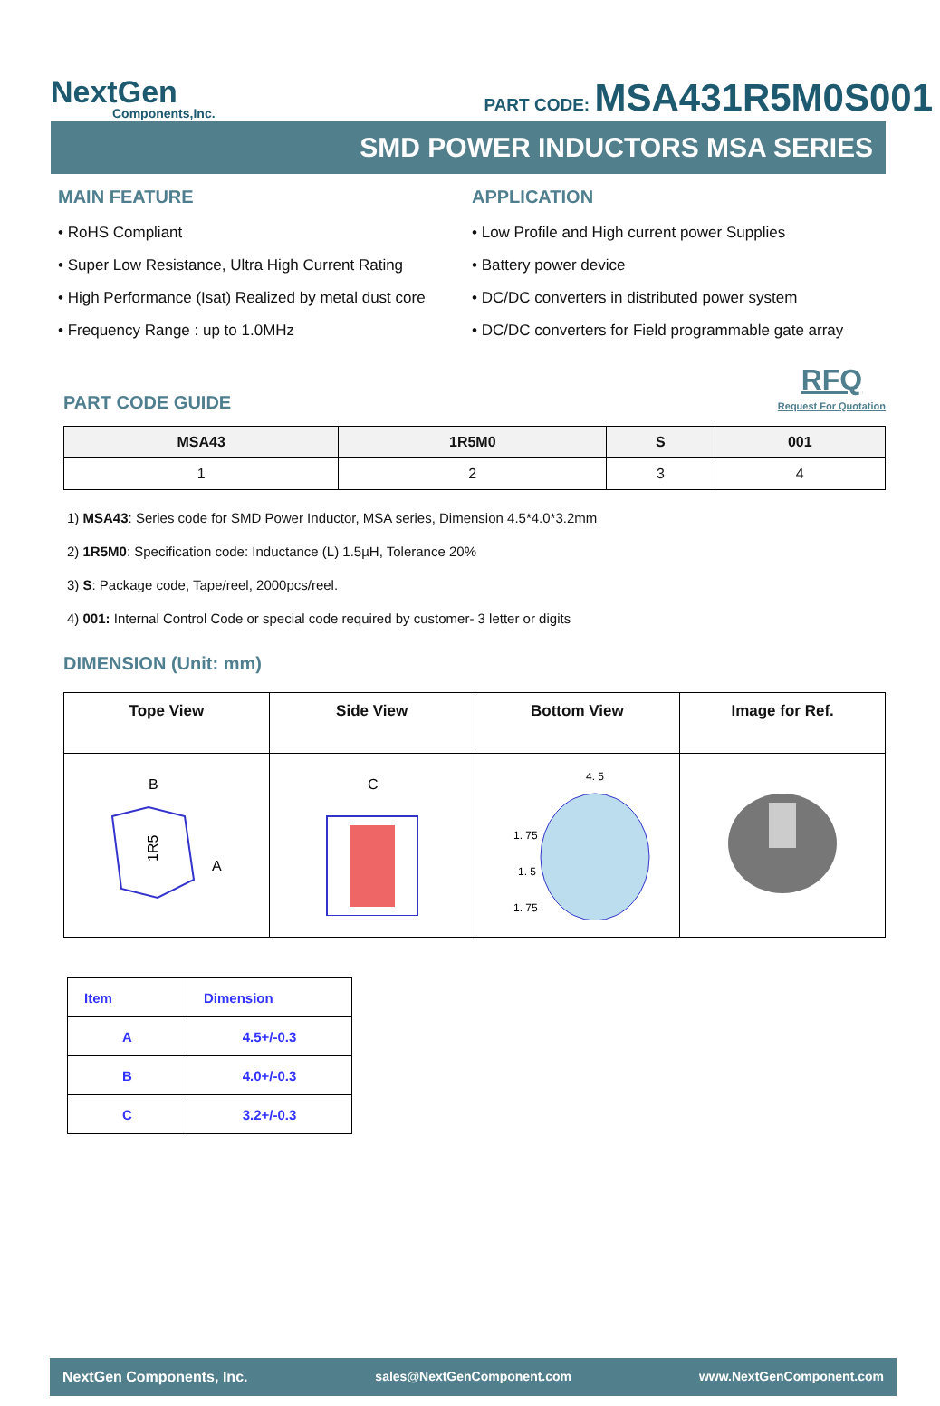NextGen
Components,Inc.
PART CODE: MSA431R5M0S001
SMD POWER INDUCTORS MSA SERIES
MAIN FEATURE
• RoHS Compliant
• Super Low Resistance, Ultra High Current Rating
• High Performance (Isat) Realized by metal dust core
• Frequency Range : up to 1.0MHz
APPLICATION
• Low Profile and High current power Supplies
• Battery power device
• DC/DC converters in distributed power system
• DC/DC converters for Field programmable gate array
PART CODE GUIDE
RFQ
Request For Quotation
| MSA43 | 1R5M0 | S | 001 |
| --- | --- | --- | --- |
| 1 | 2 | 3 | 4 |
1) MSA43: Series code for SMD Power Inductor, MSA series, Dimension 4.5*4.0*3.2mm
2) 1R5M0: Specification code: Inductance (L) 1.5µH, Tolerance 20%
3) S: Package code, Tape/reel, 2000pcs/reel.
4) 001: Internal Control Code or special code required by customer- 3 letter or digits
DIMENSION (Unit: mm)
| Tope View | Side View | Bottom View | Image for Ref. |
| --- | --- | --- | --- |
| B 1R5 A | C | 4. 5 1. 75 1. 5 1. 75 | |
| Item | Dimension |
| A | 4.5+/-0.3 |
| B | 4.0+/-0.3 |
| C | 3.2+/-0.3 |
NextGen Components, Inc. sales@NextGenComponent.com www.NextGenComponent.com